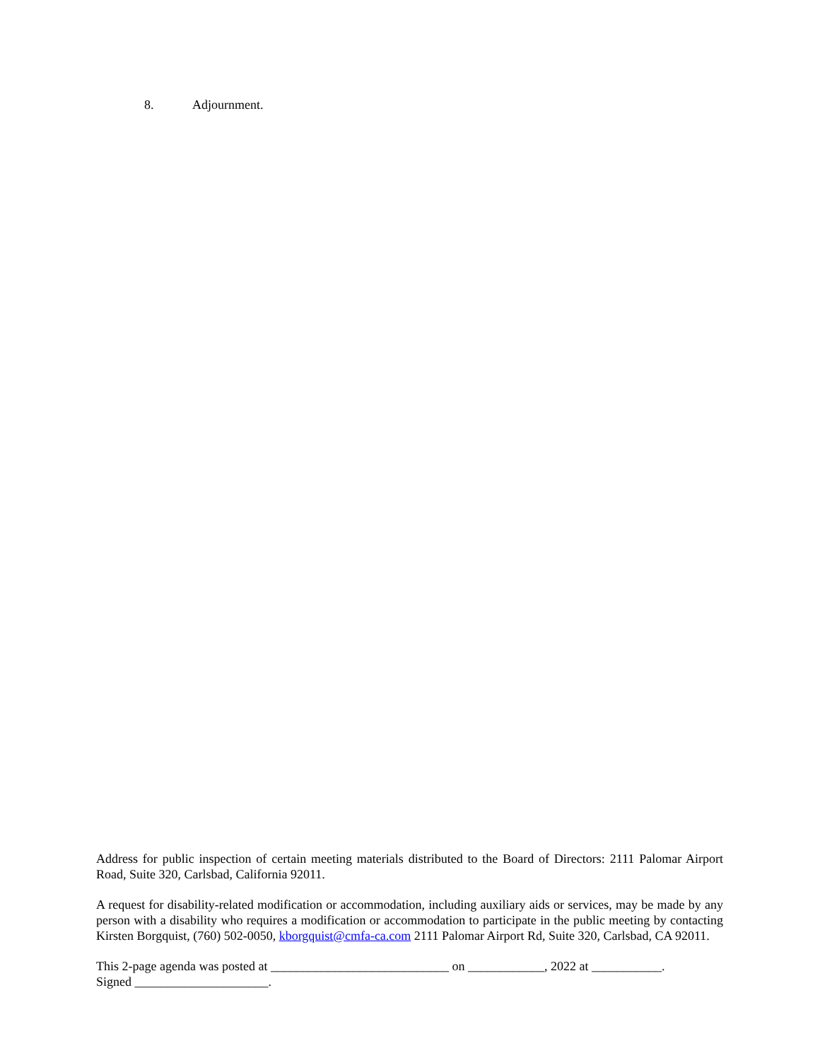8. Adjournment.
Address for public inspection of certain meeting materials distributed to the Board of Directors: 2111 Palomar Airport Road, Suite 320, Carlsbad, California 92011.
A request for disability-related modification or accommodation, including auxiliary aids or services, may be made by any person with a disability who requires a modification or accommodation to participate in the public meeting by contacting Kirsten Borgquist, (760) 502-0050, kborgquist@cmfa-ca.com 2111 Palomar Airport Rd, Suite 320, Carlsbad, CA 92011.
This 2-page agenda was posted at ____________________________ on ____________, 2022 at ___________.
Signed _____________________.